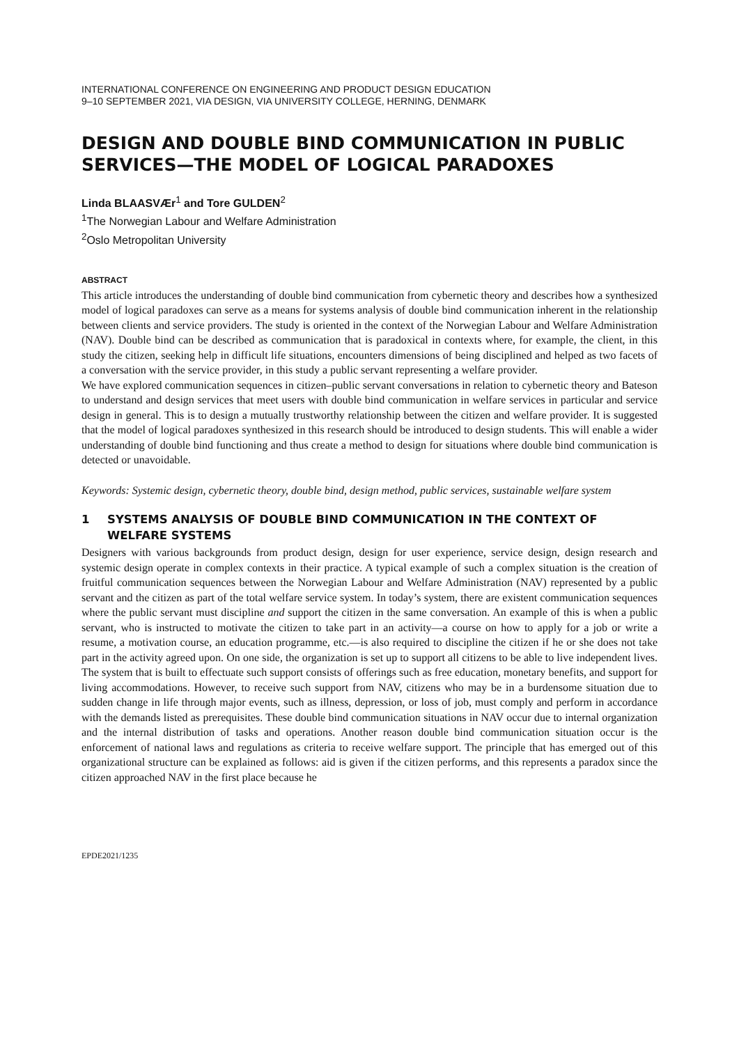INTERNATIONAL CONFERENCE ON ENGINEERING AND PRODUCT DESIGN EDUCATION
9–10 SEPTEMBER 2021, VIA DESIGN, VIA UNIVERSITY COLLEGE, HERNING, DENMARK
DESIGN AND DOUBLE BIND COMMUNICATION IN PUBLIC SERVICES—THE MODEL OF LOGICAL PARADOXES
Linda BLAASVÆr<sup>1</sup> and Tore GULDEN<sup>2</sup>
<sup>1</sup> The Norwegian Labour and Welfare Administration
<sup>2</sup> Oslo Metropolitan University
ABSTRACT
This article introduces the understanding of double bind communication from cybernetic theory and describes how a synthesized model of logical paradoxes can serve as a means for systems analysis of double bind communication inherent in the relationship between clients and service providers. The study is oriented in the context of the Norwegian Labour and Welfare Administration (NAV). Double bind can be described as communication that is paradoxical in contexts where, for example, the client, in this study the citizen, seeking help in difficult life situations, encounters dimensions of being disciplined and helped as two facets of a conversation with the service provider, in this study a public servant representing a welfare provider.
We have explored communication sequences in citizen–public servant conversations in relation to cybernetic theory and Bateson to understand and design services that meet users with double bind communication in welfare services in particular and service design in general. This is to design a mutually trustworthy relationship between the citizen and welfare provider. It is suggested that the model of logical paradoxes synthesized in this research should be introduced to design students. This will enable a wider understanding of double bind functioning and thus create a method to design for situations where double bind communication is detected or unavoidable.
Keywords: Systemic design, cybernetic theory, double bind, design method, public services, sustainable welfare system
1 SYSTEMS ANALYSIS OF DOUBLE BIND COMMUNICATION IN THE CONTEXT OF WELFARE SYSTEMS
Designers with various backgrounds from product design, design for user experience, service design, design research and systemic design operate in complex contexts in their practice. A typical example of such a complex situation is the creation of fruitful communication sequences between the Norwegian Labour and Welfare Administration (NAV) represented by a public servant and the citizen as part of the total welfare service system. In today’s system, there are existent communication sequences where the public servant must discipline and support the citizen in the same conversation. An example of this is when a public servant, who is instructed to motivate the citizen to take part in an activity—a course on how to apply for a job or write a resume, a motivation course, an education programme, etc.—is also required to discipline the citizen if he or she does not take part in the activity agreed upon. On one side, the organization is set up to support all citizens to be able to live independent lives. The system that is built to effectuate such support consists of offerings such as free education, monetary benefits, and support for living accommodations. However, to receive such support from NAV, citizens who may be in a burdensome situation due to sudden change in life through major events, such as illness, depression, or loss of job, must comply and perform in accordance with the demands listed as prerequisites. These double bind communication situations in NAV occur due to internal organization and the internal distribution of tasks and operations. Another reason double bind communication situation occur is the enforcement of national laws and regulations as criteria to receive welfare support. The principle that has emerged out of this organizational structure can be explained as follows: aid is given if the citizen performs, and this represents a paradox since the citizen approached NAV in the first place because he
EPDE2021/1235